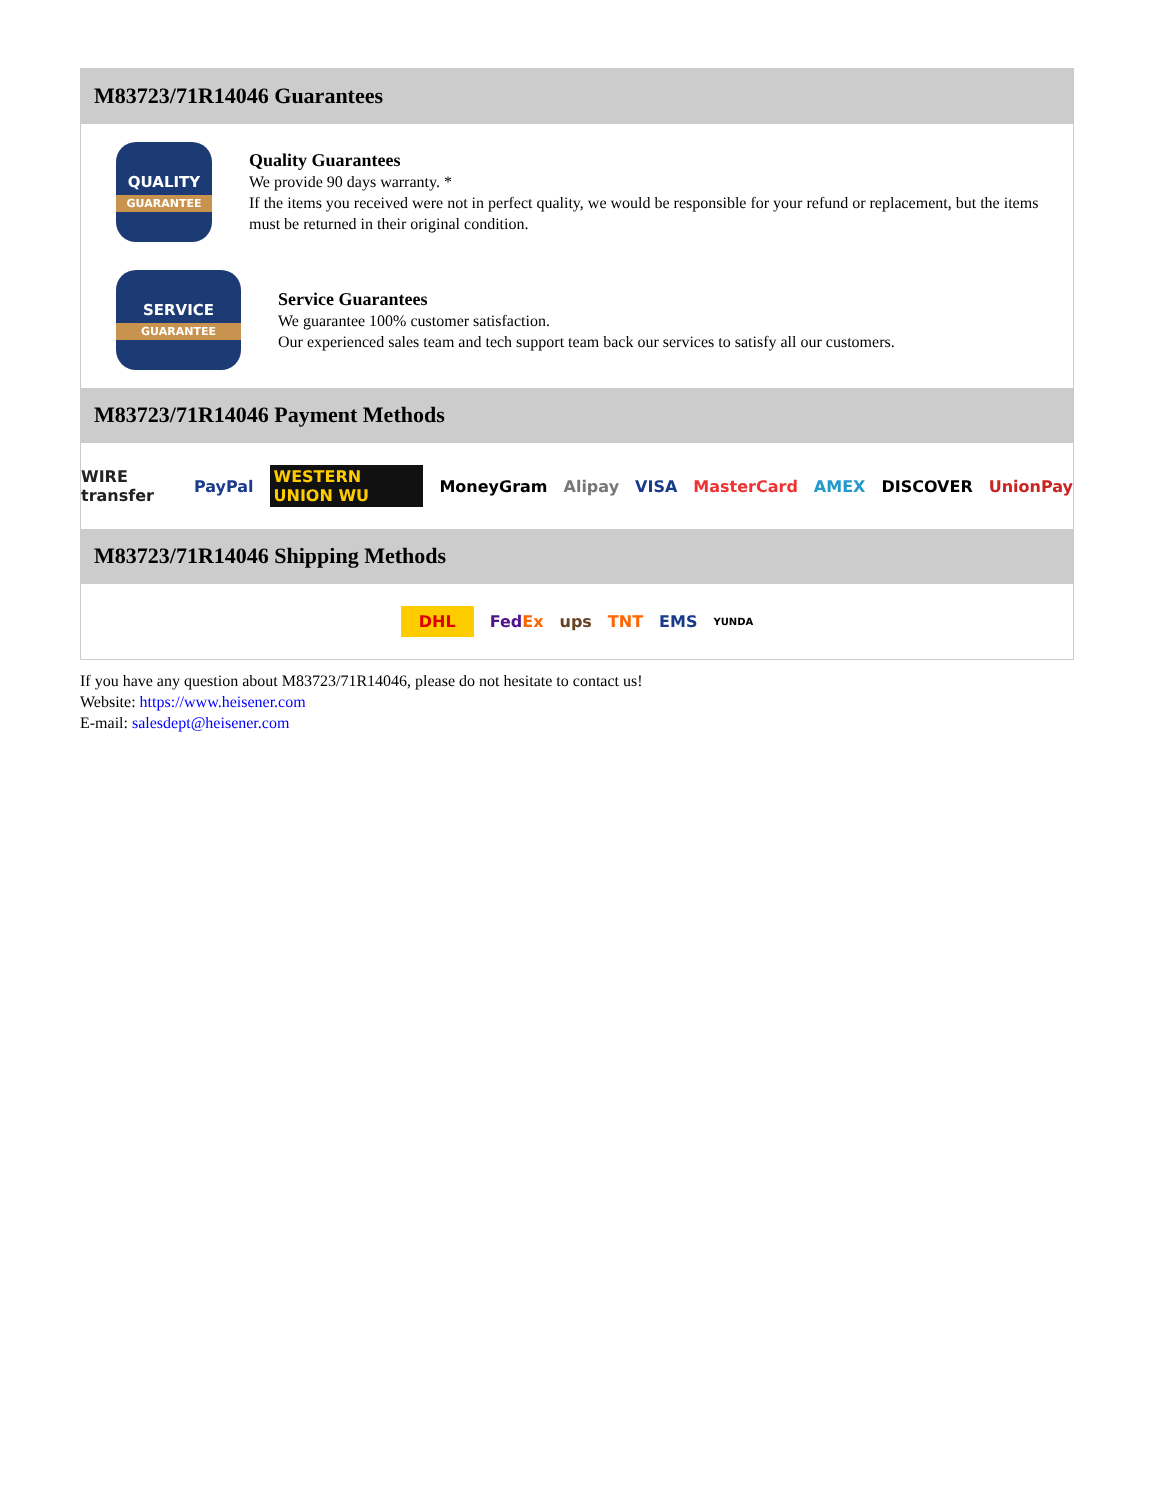M83723/71R14046 Guarantees
QUALITY
GUARANTEE
Quality Guarantees
We provide 90 days warranty. *
If the items you received were not in perfect quality, we would be responsible for your refund or replacement, but the items must be returned in their original condition.
SERVICE
GUARANTEE
Service Guarantees
We guarantee 100% customer satisfaction.
Our experienced sales team and tech support team back our services to satisfy all our customers.
M83723/71R14046 Payment Methods
WIRE transfer PayPal WESTERN UNION WU MoneyGram Alipay VISA MasterCard AMEX DISCOVER UnionPay
M83723/71R14046 Shipping Methods
DHL FedEx ups TNT EMS YUNDA
If you have any question about M83723/71R14046, please do not hesitate to contact us!
Website: https://www.heisener.com
E-mail: salesdept@heisener.com